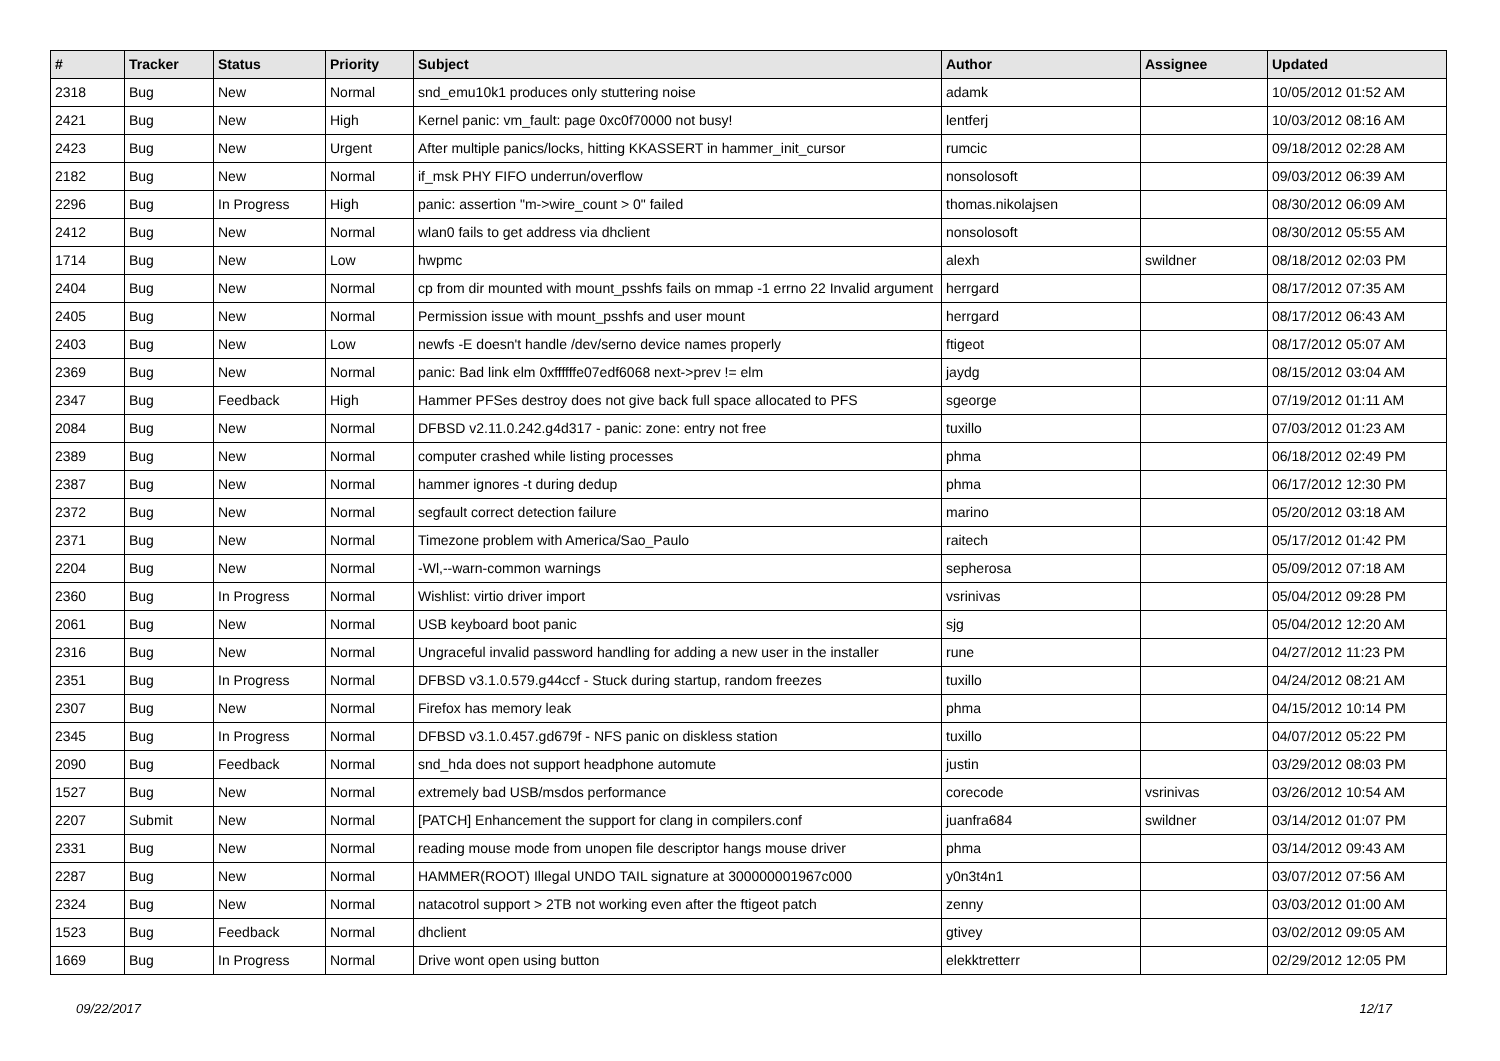| # | Tracker | Status | Priority | Subject | Author | Assignee | Updated |
| --- | --- | --- | --- | --- | --- | --- | --- |
| 2318 | Bug | New | Normal | snd_emu10k1 produces only stuttering noise | adamk | | 10/05/2012 01:52 AM |
| 2421 | Bug | New | High | Kernel panic: vm_fault: page 0xc0f70000 not busy! | lentferj | | 10/03/2012 08:16 AM |
| 2423 | Bug | New | Urgent | After multiple panics/locks, hitting KKASSERT in hammer_init_cursor | rumcic | | 09/18/2012 02:28 AM |
| 2182 | Bug | New | Normal | if_msk PHY FIFO underrun/overflow | nonsolosoft | | 09/03/2012 06:39 AM |
| 2296 | Bug | In Progress | High | panic: assertion "m->wire_count > 0" failed | thomas.nikolajsen | | 08/30/2012 06:09 AM |
| 2412 | Bug | New | Normal | wlan0 fails to get address via dhclient | nonsolosoft | | 08/30/2012 05:55 AM |
| 1714 | Bug | New | Low | hwpmc | alexh | swildner | 08/18/2012 02:03 PM |
| 2404 | Bug | New | Normal | cp from dir mounted with mount_psshfs fails on mmap -1 errno 22 Invalid argument | herrgard | | 08/17/2012 07:35 AM |
| 2405 | Bug | New | Normal | Permission issue with mount_psshfs and user mount | herrgard | | 08/17/2012 06:43 AM |
| 2403 | Bug | New | Low | newfs -E doesn't handle /dev/serno device names properly | ftigeot | | 08/17/2012 05:07 AM |
| 2369 | Bug | New | Normal | panic: Bad link elm 0xffffffe07edf6068 next->prev != elm | jaydg | | 08/15/2012 03:04 AM |
| 2347 | Bug | Feedback | High | Hammer PFSes destroy does not give back full space allocated to PFS | sgeorge | | 07/19/2012 01:11 AM |
| 2084 | Bug | New | Normal | DFBSD v2.11.0.242.g4d317 - panic: zone: entry not free | tuxillo | | 07/03/2012 01:23 AM |
| 2389 | Bug | New | Normal | computer crashed while listing processes | phma | | 06/18/2012 02:49 PM |
| 2387 | Bug | New | Normal | hammer ignores -t during dedup | phma | | 06/17/2012 12:30 PM |
| 2372 | Bug | New | Normal | segfault correct detection failure | marino | | 05/20/2012 03:18 AM |
| 2371 | Bug | New | Normal | Timezone problem with America/Sao_Paulo | raitech | | 05/17/2012 01:42 PM |
| 2204 | Bug | New | Normal | -Wl,--warn-common warnings | sepherosa | | 05/09/2012 07:18 AM |
| 2360 | Bug | In Progress | Normal | Wishlist: virtio driver import | vsrinivas | | 05/04/2012 09:28 PM |
| 2061 | Bug | New | Normal | USB keyboard boot panic | sjg | | 05/04/2012 12:20 AM |
| 2316 | Bug | New | Normal | Ungraceful invalid password handling for adding a new user in the installer | rune | | 04/27/2012 11:23 PM |
| 2351 | Bug | In Progress | Normal | DFBSD v3.1.0.579.g44ccf - Stuck during startup, random freezes | tuxillo | | 04/24/2012 08:21 AM |
| 2307 | Bug | New | Normal | Firefox has memory leak | phma | | 04/15/2012 10:14 PM |
| 2345 | Bug | In Progress | Normal | DFBSD v3.1.0.457.gd679f - NFS panic on diskless station | tuxillo | | 04/07/2012 05:22 PM |
| 2090 | Bug | Feedback | Normal | snd_hda does not support headphone automute | justin | | 03/29/2012 08:03 PM |
| 1527 | Bug | New | Normal | extremely bad USB/msdos performance | corecode | vsrinivas | 03/26/2012 10:54 AM |
| 2207 | Submit | New | Normal | [PATCH] Enhancement the support for clang in compilers.conf | juanfra684 | swildner | 03/14/2012 01:07 PM |
| 2331 | Bug | New | Normal | reading mouse mode from unopen file descriptor hangs mouse driver | phma | | 03/14/2012 09:43 AM |
| 2287 | Bug | New | Normal | HAMMER(ROOT) Illegal UNDO TAIL signature at 300000001967c000 | y0n3t4n1 | | 03/07/2012 07:56 AM |
| 2324 | Bug | New | Normal | natacotrol support > 2TB not working even after the ftigeot patch | zenny | | 03/03/2012 01:00 AM |
| 1523 | Bug | Feedback | Normal | dhclient | gtivey | | 03/02/2012 09:05 AM |
| 1669 | Bug | In Progress | Normal | Drive wont open using button | elekktretterr | | 02/29/2012 12:05 PM |
09/22/2017 12/17